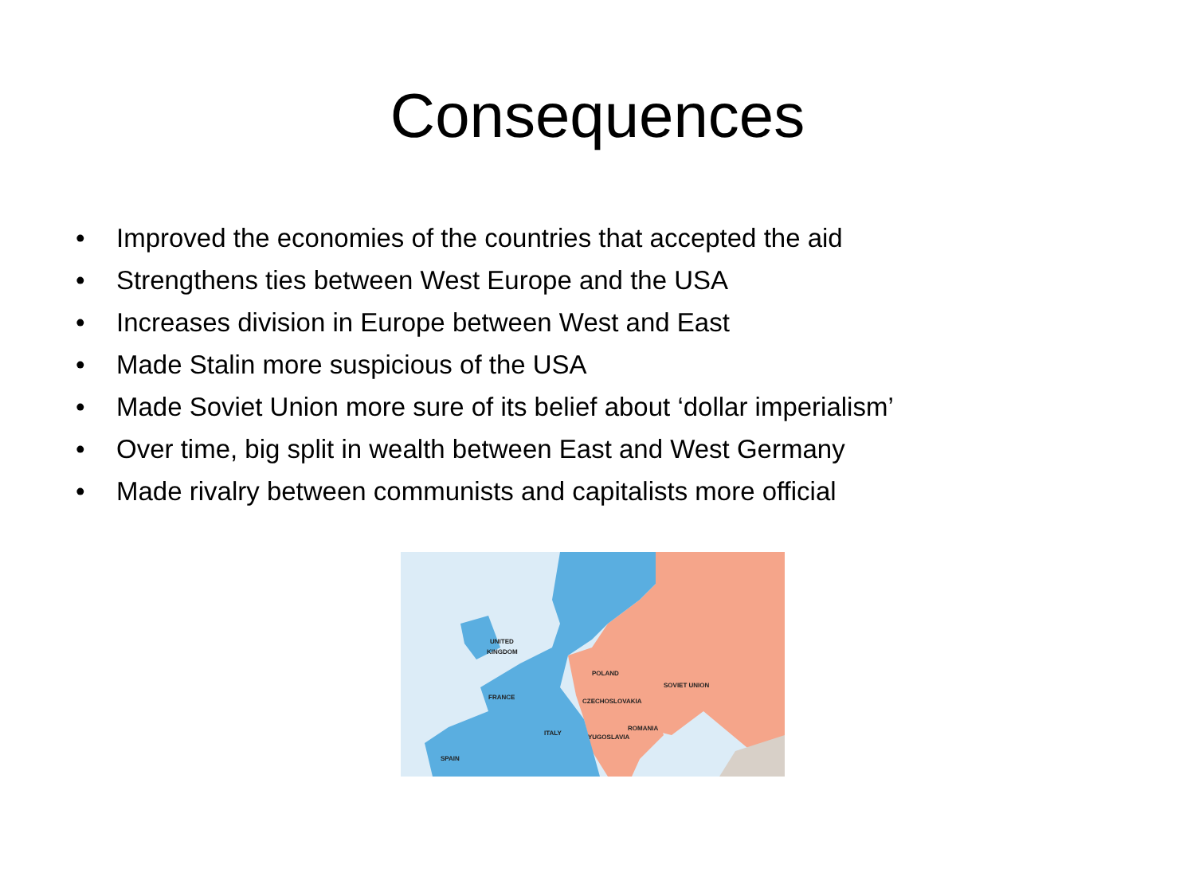Consequences
• Improved the economies of the countries that accepted the aid
• Strengthens ties between West Europe and the USA
• Increases division in Europe between West and East
• Made Stalin more suspicious of the USA
• Made Soviet Union more sure of its belief about ‘dollar imperialism’
• Over time, big split in wealth between East and West Germany
• Made rivalry between communists and capitalists more official
UNITED
KINGDOM
POLAND
ROMANIA
CZECHOSLOVAKIA
YUGOSLAVIA
SOVIET UNION
FRANCE
SPAIN
ITALY